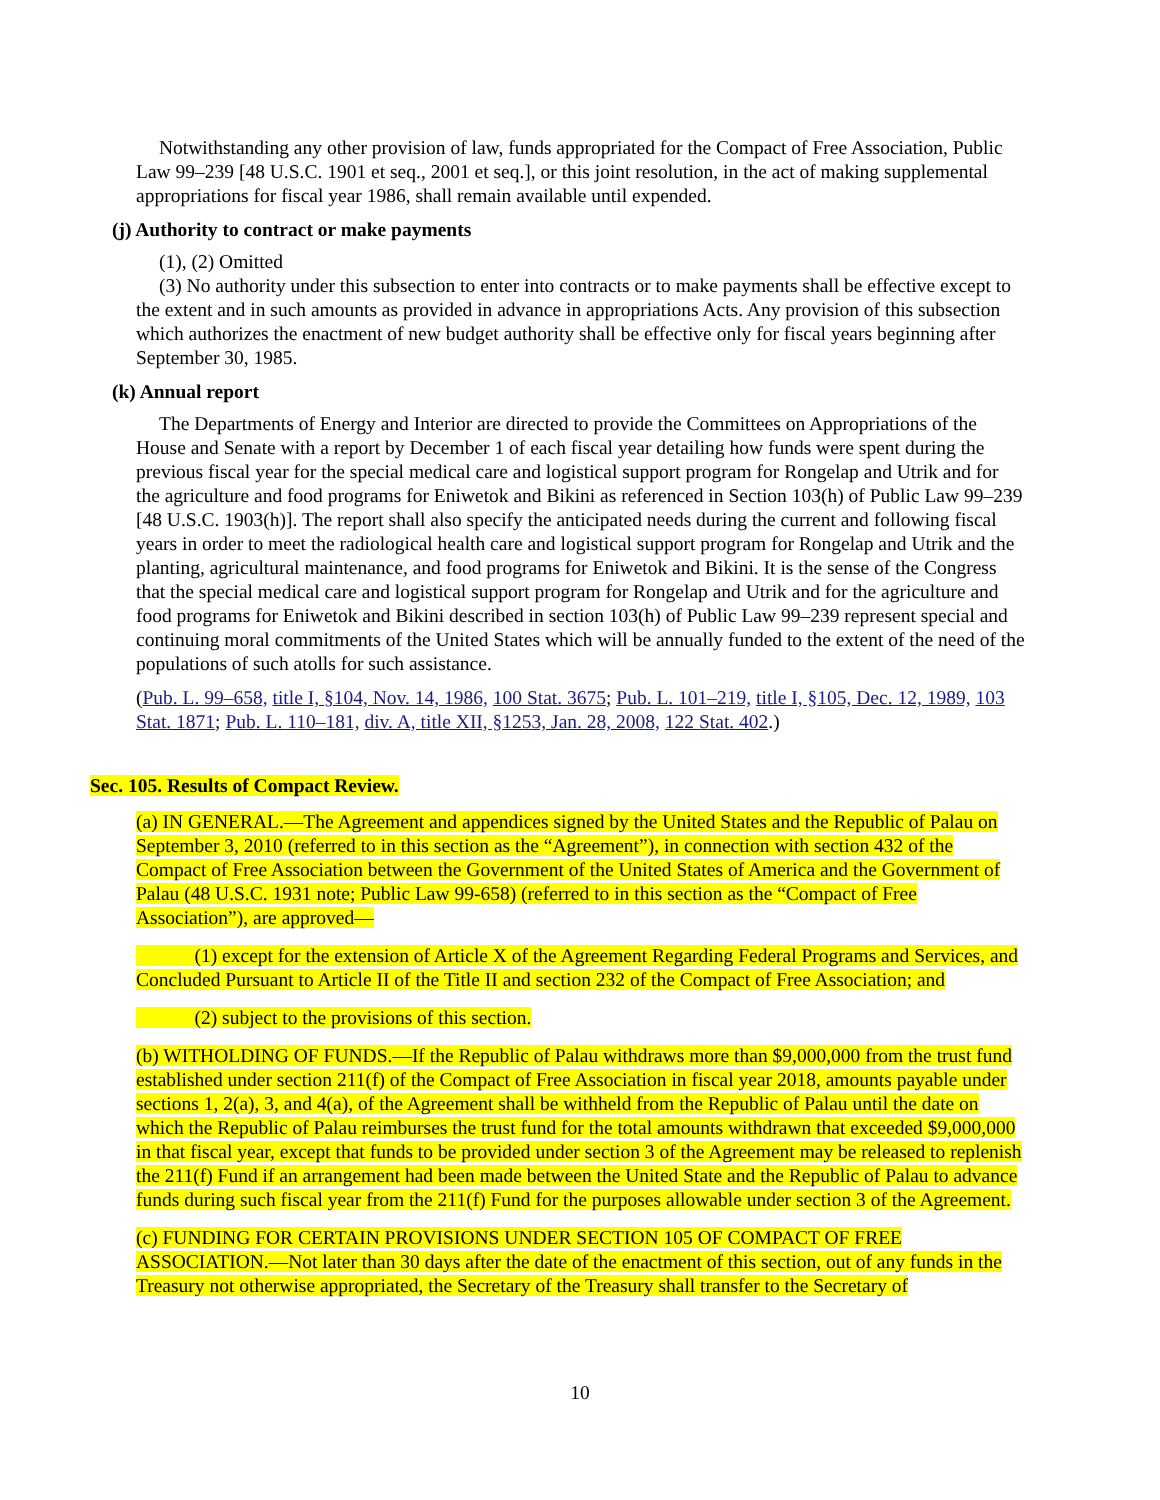Notwithstanding any other provision of law, funds appropriated for the Compact of Free Association, Public Law 99–239 [48 U.S.C. 1901 et seq., 2001 et seq.], or this joint resolution, in the act of making supplemental appropriations for fiscal year 1986, shall remain available until expended.
(j) Authority to contract or make payments
(1), (2) Omitted
(3) No authority under this subsection to enter into contracts or to make payments shall be effective except to the extent and in such amounts as provided in advance in appropriations Acts. Any provision of this subsection which authorizes the enactment of new budget authority shall be effective only for fiscal years beginning after September 30, 1985.
(k) Annual report
The Departments of Energy and Interior are directed to provide the Committees on Appropriations of the House and Senate with a report by December 1 of each fiscal year detailing how funds were spent during the previous fiscal year for the special medical care and logistical support program for Rongelap and Utrik and for the agriculture and food programs for Eniwetok and Bikini as referenced in Section 103(h) of Public Law 99–239 [48 U.S.C. 1903(h)]. The report shall also specify the anticipated needs during the current and following fiscal years in order to meet the radiological health care and logistical support program for Rongelap and Utrik and the planting, agricultural maintenance, and food programs for Eniwetok and Bikini. It is the sense of the Congress that the special medical care and logistical support program for Rongelap and Utrik and for the agriculture and food programs for Eniwetok and Bikini described in section 103(h) of Public Law 99–239 represent special and continuing moral commitments of the United States which will be annually funded to the extent of the need of the populations of such atolls for such assistance.
(Pub. L. 99–658, title I, §104, Nov. 14, 1986, 100 Stat. 3675; Pub. L. 101–219, title I, §105, Dec. 12, 1989, 103 Stat. 1871; Pub. L. 110–181, div. A, title XII, §1253, Jan. 28, 2008, 122 Stat. 402.)
Sec. 105. Results of Compact Review.
(a) IN GENERAL.—The Agreement and appendices signed by the United States and the Republic of Palau on September 3, 2010 (referred to in this section as the “Agreement”), in connection with section 432 of the Compact of Free Association between the Government of the United States of America and the Government of Palau (48 U.S.C. 1931 note; Public Law 99-658) (referred to in this section as the “Compact of Free Association”), are approved—
(1) except for the extension of Article X of the Agreement Regarding Federal Programs and Services, and Concluded Pursuant to Article II of the Title II and section 232 of the Compact of Free Association; and
(2) subject to the provisions of this section.
(b) WITHOLDING OF FUNDS.—If the Republic of Palau withdraws more than $9,000,000 from the trust fund established under section 211(f) of the Compact of Free Association in fiscal year 2018, amounts payable under sections 1, 2(a), 3, and 4(a), of the Agreement shall be withheld from the Republic of Palau until the date on which the Republic of Palau reimburses the trust fund for the total amounts withdrawn that exceeded $9,000,000 in that fiscal year, except that funds to be provided under section 3 of the Agreement may be released to replenish the 211(f) Fund if an arrangement had been made between the United State and the Republic of Palau to advance funds during such fiscal year from the 211(f) Fund for the purposes allowable under section 3 of the Agreement.
(c) FUNDING FOR CERTAIN PROVISIONS UNDER SECTION 105 OF COMPACT OF FREE ASSOCIATION.—Not later than 30 days after the date of the enactment of this section, out of any funds in the Treasury not otherwise appropriated, the Secretary of the Treasury shall transfer to the Secretary of
10